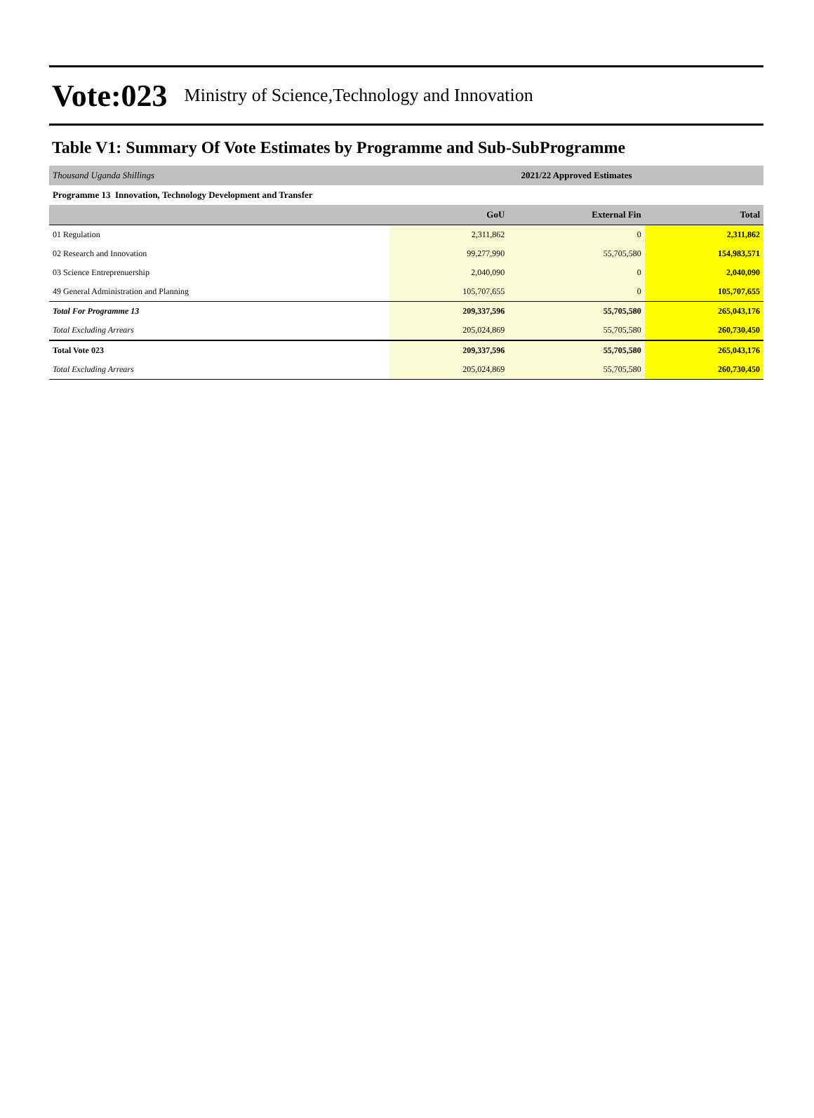Vote:023 Ministry of Science,Technology and Innovation
Table V1: Summary Of Vote Estimates by Programme and Sub-SubProgramme
| Thousand Uganda Shillings | 2021/22 Approved Estimates | | |
| Programme 13 Innovation, Technology Development and Transfer | | | |
| | GoU | External Fin | Total |
| 01 Regulation | 2,311,862 | 0 | 2,311,862 |
| 02 Research and Innovation | 99,277,990 | 55,705,580 | 154,983,571 |
| 03 Science Entreprenuership | 2,040,090 | 0 | 2,040,090 |
| 49 General Administration and Planning | 105,707,655 | 0 | 105,707,655 |
| Total For Programme 13 | 209,337,596 | 55,705,580 | 265,043,176 |
| Total Excluding Arrears | 205,024,869 | 55,705,580 | 260,730,450 |
| Total Vote 023 | 209,337,596 | 55,705,580 | 265,043,176 |
| Total Excluding Arrears | 205,024,869 | 55,705,580 | 260,730,450 |